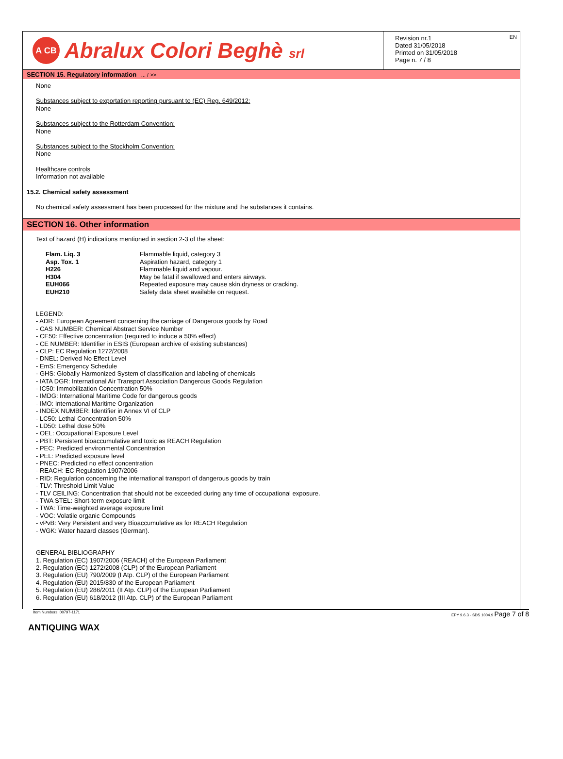A CB
Abralux Colori Beghè srl
EN Revision nr.1
Dated 31/05/2018
Printed on 31/05/2018
Page n. 7 / 8
SECTION 15. Regulatory information ... / >>
None
Substances subject to exportation reporting pursuant to (EC) Reg. 649/2012:
None
Substances subject to the Rotterdam Convention:
None
Substances subject to the Stockholm Convention:
None
Healthcare controls
Information not available
15.2. Chemical safety assessment
No chemical safety assessment has been processed for the mixture and the substances it contains.
SECTION 16. Other information
Text of hazard (H) indications mentioned in section 2-3 of the sheet:
| Flam. Liq. 3 | Flammable liquid, category 3 |
| Asp. Tox. 1 | Aspiration hazard, category 1 |
| H226 | Flammable liquid and vapour. |
| H304 | May be fatal if swallowed and enters airways. |
| EUH066 | Repeated exposure may cause skin dryness or cracking. |
| EUH210 | Safety data sheet available on request. |
LEGEND:
- ADR: European Agreement concerning the carriage of Dangerous goods by Road
- CAS NUMBER: Chemical Abstract Service Number
- CE50: Effective concentration (required to induce a 50% effect)
- CE NUMBER: Identifier in ESIS (European archive of existing substances)
- CLP: EC Regulation 1272/2008
- DNEL: Derived No Effect Level
- EmS: Emergency Schedule
- GHS: Globally Harmonized System of classification and labeling of chemicals
- IATA DGR: International Air Transport Association Dangerous Goods Regulation
- IC50: Immobilization Concentration 50%
- IMDG: International Maritime Code for dangerous goods
- IMO: International Maritime Organization
- INDEX NUMBER: Identifier in Annex VI of CLP
- LC50: Lethal Concentration 50%
- LD50: Lethal dose 50%
- OEL: Occupational Exposure Level
- PBT: Persistent bioaccumulative and toxic as REACH Regulation
- PEC: Predicted environmental Concentration
- PEL: Predicted exposure level
- PNEC: Predicted no effect concentration
- REACH: EC Regulation 1907/2006
- RID: Regulation concerning the international transport of dangerous goods by train
- TLV: Threshold Limit Value
- TLV CEILING: Concentration that should not be exceeded during any time of occupational exposure.
- TWA STEL: Short-term exposure limit
- TWA: Time-weighted average exposure limit
- VOC: Volatile organic Compounds
- vPvB: Very Persistent and very Bioaccumulative as for REACH Regulation
- WGK: Water hazard classes (German).
GENERAL BIBLIOGRAPHY
1. Regulation (EC) 1907/2006 (REACH) of the European Parliament
2. Regulation (EC) 1272/2008 (CLP) of the European Parliament
3. Regulation (EU) 790/2009 (I Atp. CLP) of the European Parliament
4. Regulation (EU) 2015/830 of the European Parliament
5. Regulation (EU) 286/2011 (II Atp. CLP) of the European Parliament
6. Regulation (EU) 618/2012 (III Atp. CLP) of the European Parliament
Item Numbers: 00797-1171 EPY 9.6.3 - SDS 1004.9 Page 7 of 8
ANTIQUING WAX